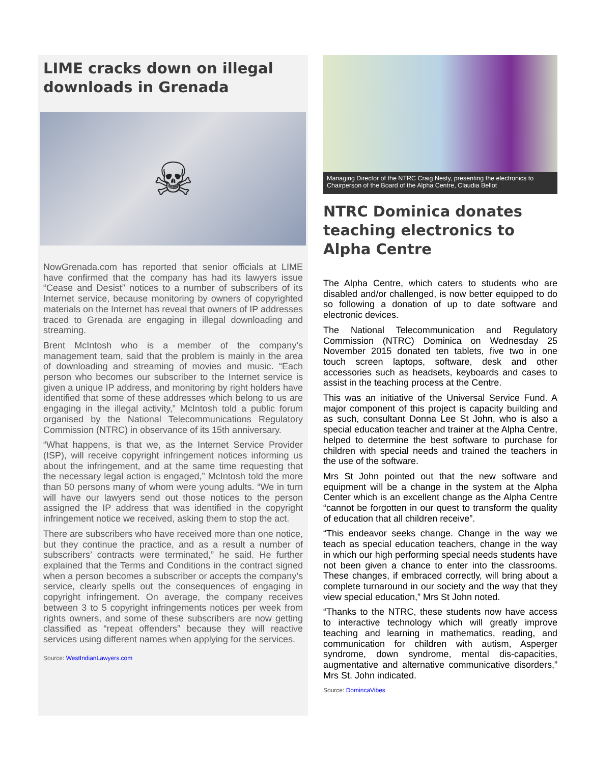LIME cracks down on illegal downloads in Grenada
☠
NowGrenada.com has reported that senior officials at LIME have confirmed that the company has had its lawyers issue “Cease and Desist” notices to a number of subscribers of its Internet service, because monitoring by owners of copyrighted materials on the Internet has reveal that owners of IP addresses traced to Grenada are engaging in illegal downloading and streaming.
Brent McIntosh who is a member of the company’s management team, said that the problem is mainly in the area of downloading and streaming of movies and music. “Each person who becomes our subscriber to the Internet service is given a unique IP address, and monitoring by right holders have identified that some of these addresses which belong to us are engaging in the illegal activity,” McIntosh told a public forum organised by the National Telecommunications Regulatory Commission (NTRC) in observance of its 15th anniversary.
“What happens, is that we, as the Internet Service Provider (ISP), will receive copyright infringement notices informing us about the infringement, and at the same time requesting that the necessary legal action is engaged,” McIntosh told the more than 50 persons many of whom were young adults. “We in turn will have our lawyers send out those notices to the person assigned the IP address that was identified in the copyright infringement notice we received, asking them to stop the act.
There are subscribers who have received more than one notice, but they continue the practice, and as a result a number of subscribers’ contracts were terminated,” he said. He further explained that the Terms and Conditions in the contract signed when a person becomes a subscriber or accepts the company’s service, clearly spells out the consequences of engaging in copyright infringement. On average, the company receives between 3 to 5 copyright infringements notices per week from rights owners, and some of these subscribers are now getting classified as “repeat offenders” because they will reactive services using different names when applying for the services.
Source: WestIndianLawyers.com
Managing Director of the NTRC Craig Nesty, presenting the electronics to Chairperson of the Board of the Alpha Centre, Claudia Bellot
NTRC Dominica donates teaching electronics to Alpha Centre
The Alpha Centre, which caters to students who are disabled and/or challenged, is now better equipped to do so following a donation of up to date software and electronic devices.
The National Telecommunication and Regulatory Commission (NTRC) Dominica on Wednesday 25 November 2015 donated ten tablets, five two in one touch screen laptops, software, desk and other accessories such as headsets, keyboards and cases to assist in the teaching process at the Centre.
This was an initiative of the Universal Service Fund. A major component of this project is capacity building and as such, consultant Donna Lee St John, who is also a special education teacher and trainer at the Alpha Centre, helped to determine the best software to purchase for children with special needs and trained the teachers in the use of the software.
Mrs St John pointed out that the new software and equipment will be a change in the system at the Alpha Center which is an excellent change as the Alpha Centre “cannot be forgotten in our quest to transform the quality of education that all children receive”.
“This endeavor seeks change. Change in the way we teach as special education teachers, change in the way in which our high performing special needs students have not been given a chance to enter into the classrooms. These changes, if embraced correctly, will bring about a complete turnaround in our society and the way that they view special education,” Mrs St John noted.
“Thanks to the NTRC, these students now have access to interactive technology which will greatly improve teaching and learning in mathematics, reading, and communication for children with autism, Asperger syndrome, down syndrome, mental dis-capacities, augmentative and alternative communicative disorders,” Mrs St. John indicated.
Source: DomincaVibes